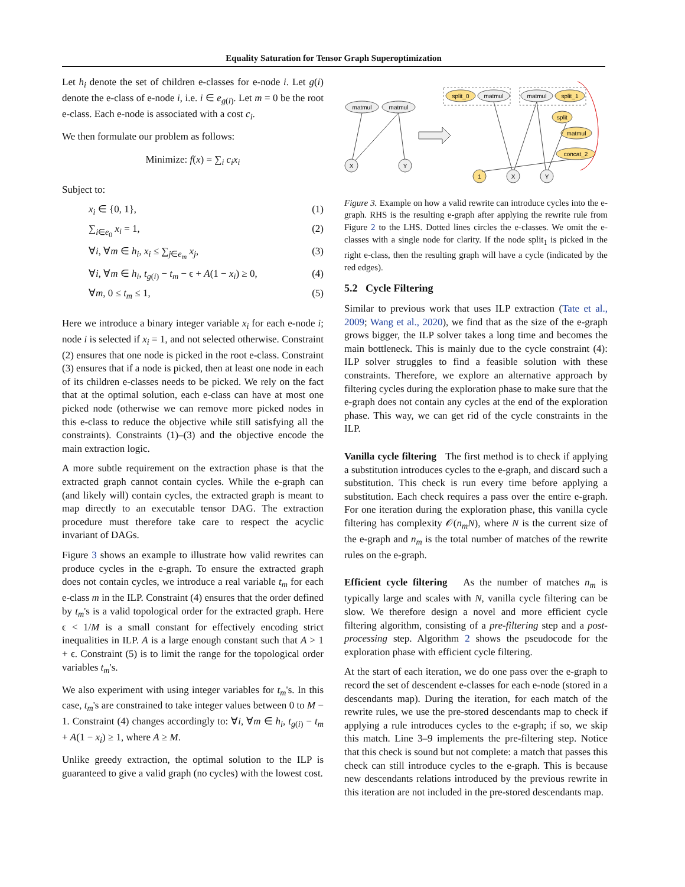Equality Saturation for Tensor Graph Superoptimization
Let h<sub>i</sub> denote the set of children e-classes for e-node i. Let g(i) denote the e-class of e-node i, i.e. i ∈ e<sub>g(i)</sub>. Let m = 0 be the root e-class. Each e-node is associated with a cost c<sub>i</sub>.
We then formulate our problem as follows:
Minimize: f(x) = ∑<sub>i</sub> c<sub>i</sub>x<sub>i</sub>
Subject to:
x<sub>i</sub> ∈ {0, 1}, (1)
∑<sub>i∈e<sub>0</sub></sub> x<sub>i</sub> = 1, (2)
∀i, ∀m ∈ h<sub>i</sub>, x<sub>i</sub> ≤ ∑<sub>j∈e<sub>m</sub></sub> x<sub>j</sub>, (3)
∀i, ∀m ∈ h<sub>i</sub>, t<sub>g(i)</sub> − t<sub>m</sub> − ϵ + A(1 − x<sub>i</sub>) ≥ 0, (4)
∀m, 0 ≤ t<sub>m</sub> ≤ 1, (5)
Here we introduce a binary integer variable x<sub>i</sub> for each e-node i; node i is selected if x<sub>i</sub> = 1, and not selected otherwise. Constraint (2) ensures that one node is picked in the root e-class. Constraint (3) ensures that if a node is picked, then at least one node in each of its children e-classes needs to be picked. We rely on the fact that at the optimal solution, each e-class can have at most one picked node (otherwise we can remove more picked nodes in this e-class to reduce the objective while still satisfying all the constraints). Constraints (1)–(3) and the objective encode the main extraction logic.
A more subtle requirement on the extraction phase is that the extracted graph cannot contain cycles. While the e-graph can (and likely will) contain cycles, the extracted graph is meant to map directly to an executable tensor DAG. The extraction procedure must therefore take care to respect the acyclic invariant of DAGs.
Figure 3 shows an example to illustrate how valid rewrites can produce cycles in the e-graph. To ensure the extracted graph does not contain cycles, we introduce a real variable t<sub>m</sub> for each e-class m in the ILP. Constraint (4) ensures that the order defined by t<sub>m</sub>'s is a valid topological order for the extracted graph. Here ϵ < 1/M is a small constant for effectively encoding strict inequalities in ILP. A is a large enough constant such that A > 1 + ϵ. Constraint (5) is to limit the range for the topological order variables t<sub>m</sub>'s.
We also experiment with using integer variables for t<sub>m</sub>'s. In this case, t<sub>m</sub>'s are constrained to take integer values between 0 to M − 1. Constraint (4) changes accordingly to: ∀i, ∀m ∈ h<sub>i</sub>, t<sub>g(i)</sub> − t<sub>m</sub> + A(1 − x<sub>i</sub>) ≥ 1, where A ≥ M.
Unlike greedy extraction, the optimal solution to the ILP is guaranteed to give a valid graph (no cycles) with the lowest cost.
matmul
matmul
X
Y
split_0
matmul
matmul
split_1
split
matmul
concat_2
1
X
Y
Figure 3. Example on how a valid rewrite can introduce cycles into the e-graph. RHS is the resulting e-graph after applying the rewrite rule from Figure 2 to the LHS. Dotted lines circles the e-classes. We omit the e-classes with a single node for clarity. If the node split<sub>1</sub> is picked in the right e-class, then the resulting graph will have a cycle (indicated by the red edges).
5.2 Cycle Filtering
Similar to previous work that uses ILP extraction (Tate et al., 2009; Wang et al., 2020), we find that as the size of the e-graph grows bigger, the ILP solver takes a long time and becomes the main bottleneck. This is mainly due to the cycle constraint (4): ILP solver struggles to find a feasible solution with these constraints. Therefore, we explore an alternative approach by filtering cycles during the exploration phase to make sure that the e-graph does not contain any cycles at the end of the exploration phase. This way, we can get rid of the cycle constraints in the ILP.
Vanilla cycle filtering The first method is to check if applying a substitution introduces cycles to the e-graph, and discard such a substitution. This check is run every time before applying a substitution. Each check requires a pass over the entire e-graph. For one iteration during the exploration phase, this vanilla cycle filtering has complexity 𝒪(n<sub>m</sub>N), where N is the current size of the e-graph and n<sub>m</sub> is the total number of matches of the rewrite rules on the e-graph.
Efficient cycle filtering As the number of matches n<sub>m</sub> is typically large and scales with N, vanilla cycle filtering can be slow. We therefore design a novel and more efficient cycle filtering algorithm, consisting of a pre-filtering step and a post-processing step. Algorithm 2 shows the pseudocode for the exploration phase with efficient cycle filtering.
At the start of each iteration, we do one pass over the e-graph to record the set of descendent e-classes for each e-node (stored in a descendants map). During the iteration, for each match of the rewrite rules, we use the pre-stored descendants map to check if applying a rule introduces cycles to the e-graph; if so, we skip this match. Line 3–9 implements the pre-filtering step. Notice that this check is sound but not complete: a match that passes this check can still introduce cycles to the e-graph. This is because new descendants relations introduced by the previous rewrite in this iteration are not included in the pre-stored descendants map.